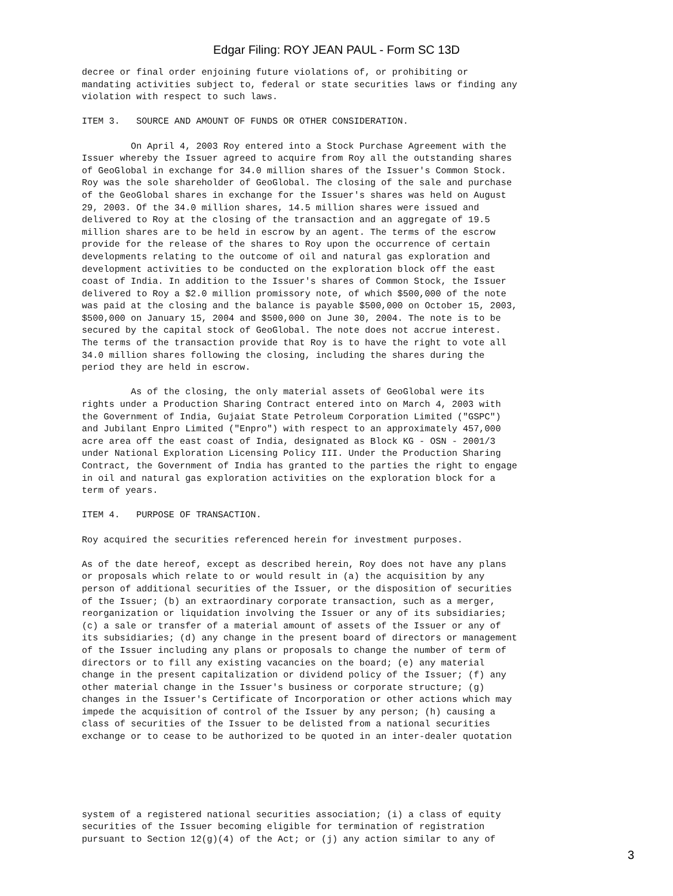Edgar Filing: ROY JEAN PAUL - Form SC 13D
decree or final order enjoining future violations of, or prohibiting or
mandating activities subject to, federal or state securities laws or finding any
violation with respect to such laws.

ITEM 3.   SOURCE AND AMOUNT OF FUNDS OR OTHER CONSIDERATION.

         On April 4, 2003 Roy entered into a Stock Purchase Agreement with the
Issuer whereby the Issuer agreed to acquire from Roy all the outstanding shares
of GeoGlobal in exchange for 34.0 million shares of the Issuer's Common Stock.
Roy was the sole shareholder of GeoGlobal. The closing of the sale and purchase
of the GeoGlobal shares in exchange for the Issuer's shares was held on August
29, 2003. Of the 34.0 million shares, 14.5 million shares were issued and
delivered to Roy at the closing of the transaction and an aggregate of 19.5
million shares are to be held in escrow by an agent. The terms of the escrow
provide for the release of the shares to Roy upon the occurrence of certain
developments relating to the outcome of oil and natural gas exploration and
development activities to be conducted on the exploration block off the east
coast of India. In addition to the Issuer's shares of Common Stock, the Issuer
delivered to Roy a $2.0 million promissory note, of which $500,000 of the note
was paid at the closing and the balance is payable $500,000 on October 15, 2003,
$500,000 on January 15, 2004 and $500,000 on June 30, 2004. The note is to be
secured by the capital stock of GeoGlobal. The note does not accrue interest.
The terms of the transaction provide that Roy is to have the right to vote all
34.0 million shares following the closing, including the shares during the
period they are held in escrow.

         As of the closing, the only material assets of GeoGlobal were its
rights under a Production Sharing Contract entered into on March 4, 2003 with
the Government of India, Gujaiat State Petroleum Corporation Limited ("GSPC")
and Jubilant Enpro Limited ("Enpro") with respect to an approximately 457,000
acre area off the east coast of India, designated as Block KG - OSN - 2001/3
under National Exploration Licensing Policy III. Under the Production Sharing
Contract, the Government of India has granted to the parties the right to engage
in oil and natural gas exploration activities on the exploration block for a
term of years.

ITEM 4.   PURPOSE OF TRANSACTION.

Roy acquired the securities referenced herein for investment purposes.

As of the date hereof, except as described herein, Roy does not have any plans
or proposals which relate to or would result in (a) the acquisition by any
person of additional securities of the Issuer, or the disposition of securities
of the Issuer; (b) an extraordinary corporate transaction, such as a merger,
reorganization or liquidation involving the Issuer or any of its subsidiaries;
(c) a sale or transfer of a material amount of assets of the Issuer or any of
its subsidiaries; (d) any change in the present board of directors or management
of the Issuer including any plans or proposals to change the number of term of
directors or to fill any existing vacancies on the board; (e) any material
change in the present capitalization or dividend policy of the Issuer; (f) any
other material change in the Issuer's business or corporate structure; (g)
changes in the Issuer's Certificate of Incorporation or other actions which may
impede the acquisition of control of the Issuer by any person; (h) causing a
class of securities of the Issuer to be delisted from a national securities
exchange or to cease to be authorized to be quoted in an inter-dealer quotation
system of a registered national securities association; (i) a class of equity
securities of the Issuer becoming eligible for termination of registration
pursuant to Section 12(g)(4) of the Act; or (j) any action similar to any of
3